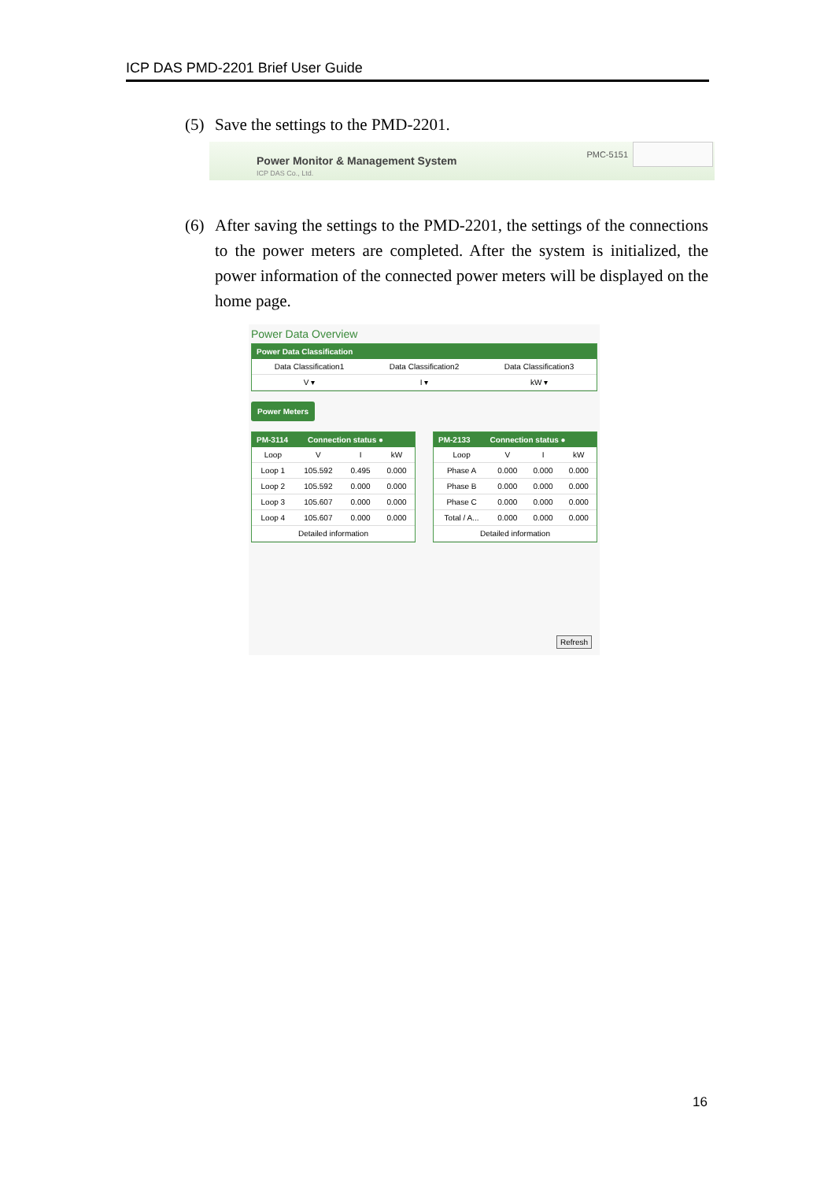ICP DAS PMD-2201 Brief User Guide
(5) Save the settings to the PMD-2201.
Power Monitor & Management System
ICP DAS Co., Ltd.
PMC-5151
(6) After saving the settings to the PMD-2201, the settings of the connections to the power meters are completed. After the system is initialized, the power information of the connected power meters will be displayed on the home page.
Power Data Overview
Power Data Classification
| Data Classification1 | Data Classification2 | Data Classification3 |
| --- | --- | --- |
| V ▾ | I ▾ | kW ▾ |
Power Meters
PM-3114 Connection status ●
| Loop | V | I | kW |
| --- | --- | --- | --- |
| Loop 1 | 105.592 | 0.495 | 0.000 |
| Loop 2 | 105.592 | 0.000 | 0.000 |
| Loop 3 | 105.607 | 0.000 | 0.000 |
| Loop 4 | 105.607 | 0.000 | 0.000 |
| Detailed information | | | |
PM-2133 Connection status ●
| Loop | V | I | kW |
| --- | --- | --- | --- |
| Phase A | 0.000 | 0.000 | 0.000 |
| Phase B | 0.000 | 0.000 | 0.000 |
| Phase C | 0.000 | 0.000 | 0.000 |
| Total / A... | 0.000 | 0.000 | 0.000 |
| Detailed information | | | |
Refresh
16